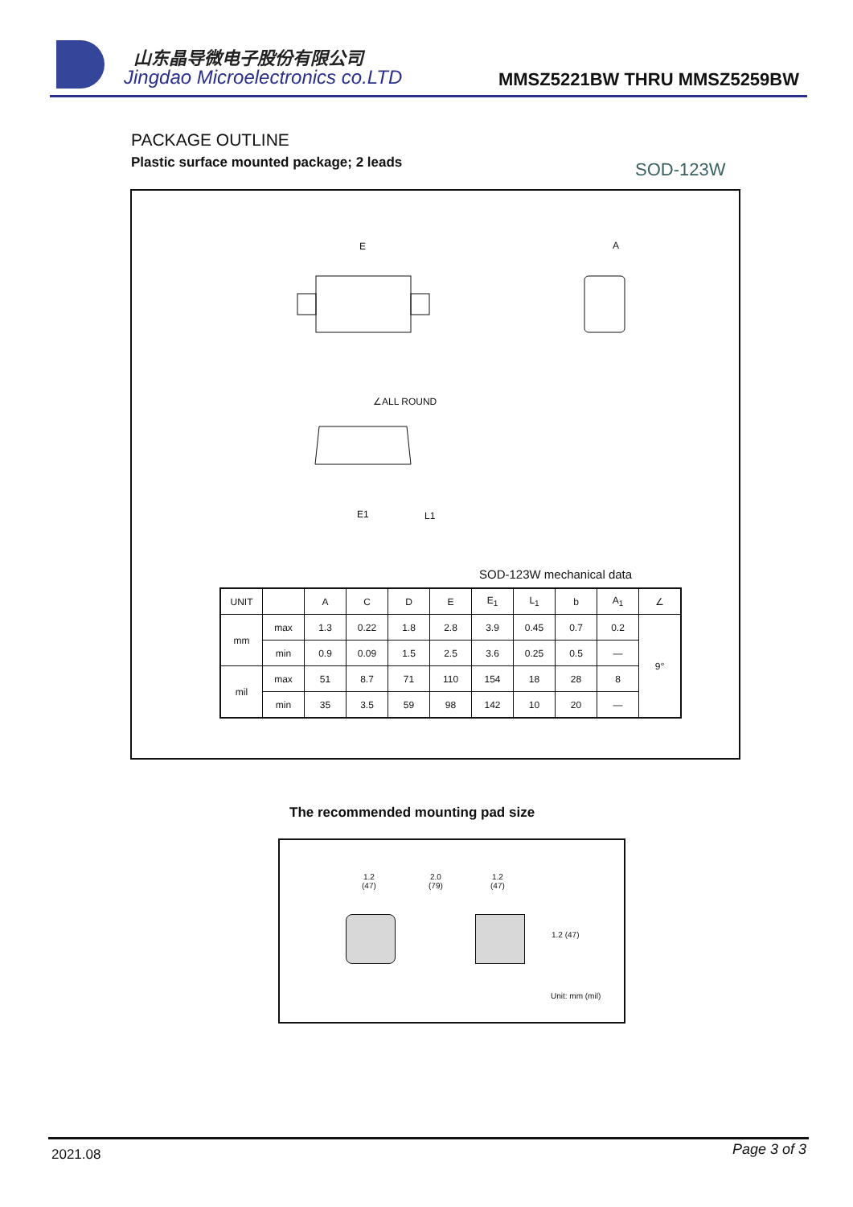山东晶导微电子股份有限公司
Jingdao Microelectronics co.LTD
MMSZ5221BW THRU MMSZ5259BW
PACKAGE OUTLINE
Plastic surface mounted package; 2 leads
SOD-123W
E
∠ALL ROUND
A
L1
E1
SOD-123W mechanical data
| UNIT | | A | C | D | E | E<sub>1</sub> | L<sub>1</sub> | b | A<sub>1</sub> | ∠ |
| --- | --- | --- | --- | --- | --- | --- | --- | --- | --- | --- |
| mm | max | 1.3 | 0.22 | 1.8 | 2.8 | 3.9 | 0.45 | 0.7 | 0.2 | 9° |
| | min | 0.9 | 0.09 | 1.5 | 2.5 | 3.6 | 0.25 | 0.5 | — | |
| mil | max | 51 | 8.7 | 71 | 110 | 154 | 18 | 28 | 8 | |
| | min | 35 | 3.5 | 59 | 98 | 142 | 10 | 20 | — | |
The recommended mounting pad size
1.2
(47)
2.0
(79)
1.2
(47)
1.2 (47)
Unit: mm (mil)
2021.08 Page 3 of 3